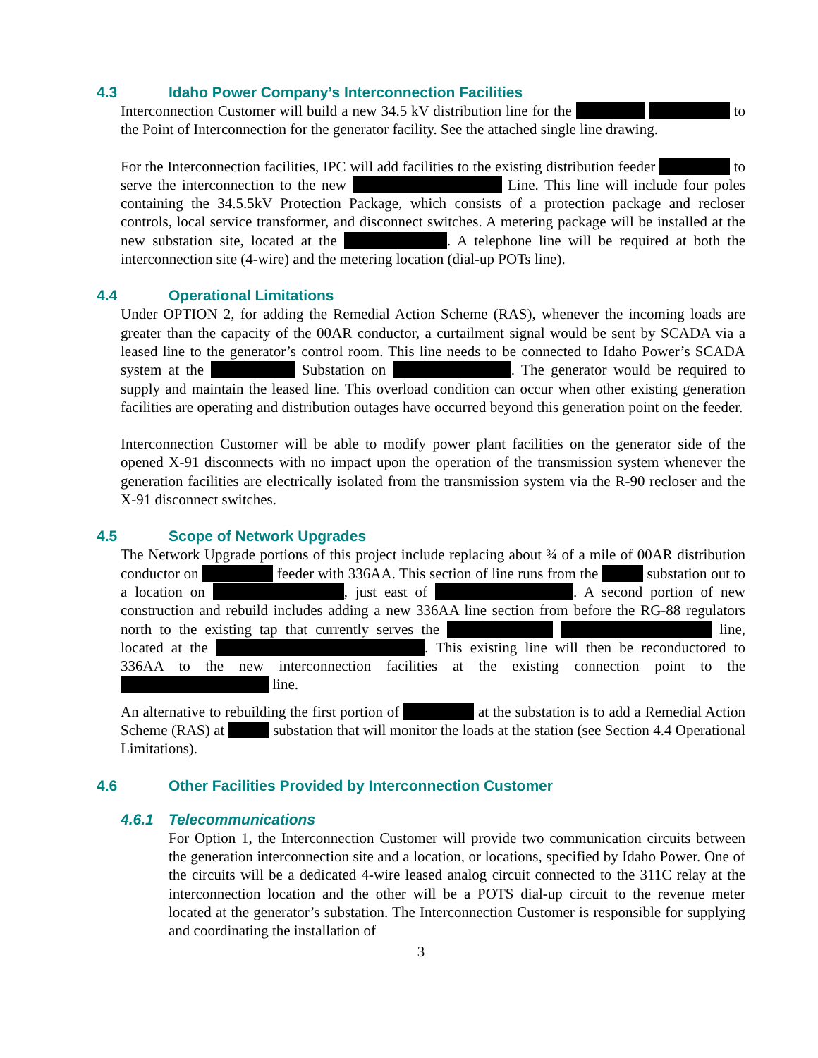4.3 Idaho Power Company’s Interconnection Facilities
Interconnection Customer will build a new 34.5 kV distribution line for the to the Point of Interconnection for the generator facility. See the attached single line drawing.
For the Interconnection facilities, IPC will add facilities to the existing distribution feeder to serve the interconnection to the new Line. This line will include four poles containing the 34.5.5kV Protection Package, which consists of a protection package and recloser controls, local service transformer, and disconnect switches. A metering package will be installed at the new substation site, located at the . A telephone line will be required at both the interconnection site (4-wire) and the metering location (dial-up POTs line).
4.4 Operational Limitations
Under OPTION 2, for adding the Remedial Action Scheme (RAS), whenever the incoming loads are greater than the capacity of the 00AR conductor, a curtailment signal would be sent by SCADA via a leased line to the generator’s control room. This line needs to be connected to Idaho Power’s SCADA system at the Substation on . The generator would be required to supply and maintain the leased line. This overload condition can occur when other existing generation facilities are operating and distribution outages have occurred beyond this generation point on the feeder.
Interconnection Customer will be able to modify power plant facilities on the generator side of the opened X-91 disconnects with no impact upon the operation of the transmission system whenever the generation facilities are electrically isolated from the transmission system via the R-90 recloser and the X-91 disconnect switches.
4.5 Scope of Network Upgrades
The Network Upgrade portions of this project include replacing about ¾ of a mile of 00AR distribution conductor on feeder with 336AA. This section of line runs from the substation out to a location on , just east of . A second portion of new construction and rebuild includes adding a new 336AA line section from before the RG-88 regulators north to the existing tap that currently serves the line, located at the . This existing line will then be reconductored to 336AA to the new interconnection facilities at the existing connection point to the line.
An alternative to rebuilding the first portion of at the substation is to add a Remedial Action Scheme (RAS) at substation that will monitor the loads at the station (see Section 4.4 Operational Limitations).
4.6 Other Facilities Provided by Interconnection Customer
4.6.1 Telecommunications
For Option 1, the Interconnection Customer will provide two communication circuits between the generation interconnection site and a location, or locations, specified by Idaho Power. One of the circuits will be a dedicated 4-wire leased analog circuit connected to the 311C relay at the interconnection location and the other will be a POTS dial-up circuit to the revenue meter located at the generator’s substation. The Interconnection Customer is responsible for supplying and coordinating the installation of
3